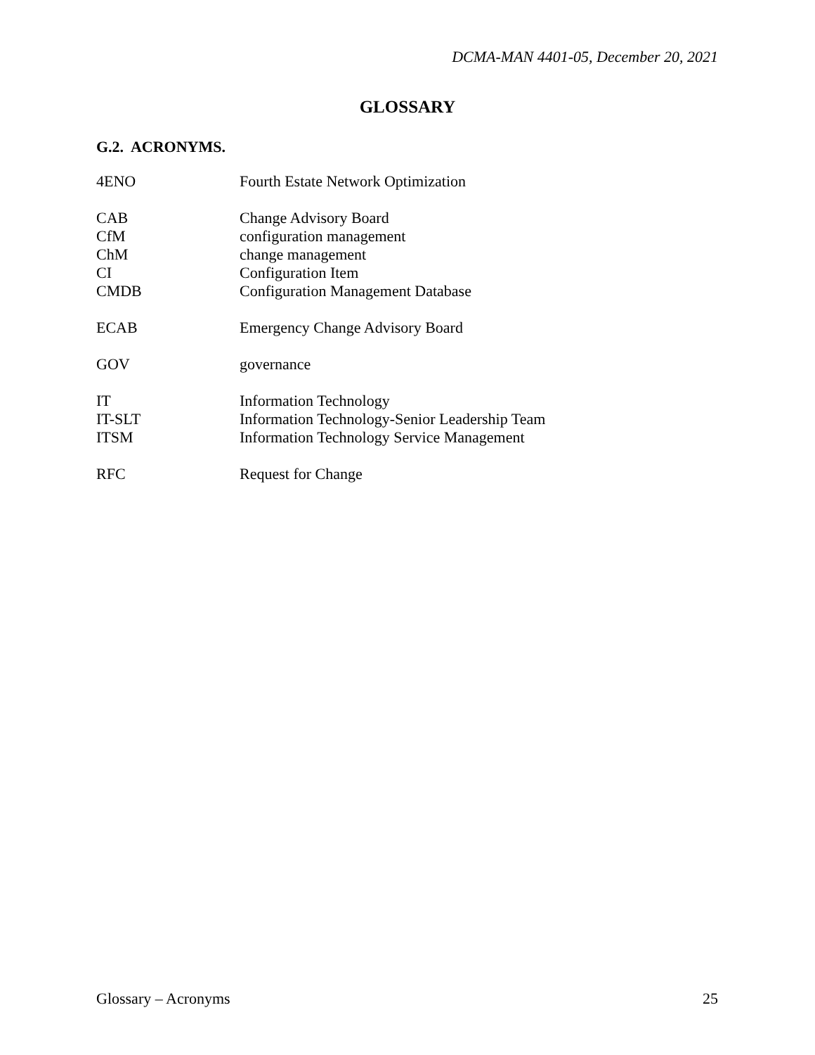DCMA-MAN 4401-05, December 20, 2021
GLOSSARY
G.2. ACRONYMS.
| 4ENO | Fourth Estate Network Optimization |
| CAB | Change Advisory Board |
| CfM | configuration management |
| ChM | change management |
| CI | Configuration Item |
| CMDB | Configuration Management Database |
| ECAB | Emergency Change Advisory Board |
| GOV | governance |
| IT | Information Technology |
| IT-SLT | Information Technology-Senior Leadership Team |
| ITSM | Information Technology Service Management |
| RFC | Request for Change |
Glossary – Acronyms 25